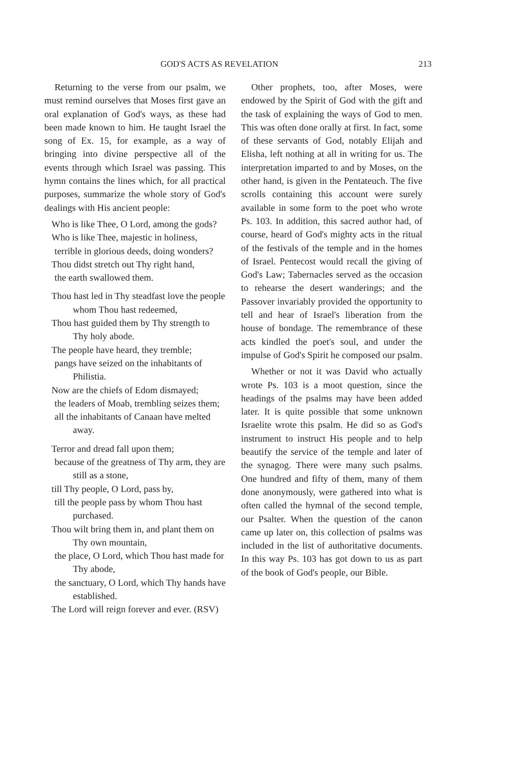GOD'S ACTS AS REVELATION 213
Returning to the verse from our psalm, we must remind ourselves that Moses first gave an oral explanation of God's ways, as these had been made known to him. He taught Israel the song of Ex. 15, for example, as a way of bringing into divine perspective all of the events through which Israel was passing. This hymn contains the lines which, for all practical purposes, summarize the whole story of God's dealings with His ancient people:
Who is like Thee, O Lord, among the gods?
Who is like Thee, majestic in holiness,
terrible in glorious deeds, doing wonders?
Thou didst stretch out Thy right hand,
the earth swallowed them.
Thou hast led in Thy steadfast love the people whom Thou hast redeemed,
Thou hast guided them by Thy strength to Thy holy abode.
The people have heard, they tremble;
pangs have seized on the inhabitants of Philistia.
Now are the chiefs of Edom dismayed;
the leaders of Moab, trembling seizes them;
all the inhabitants of Canaan have melted away.
Terror and dread fall upon them;
because of the greatness of Thy arm, they are still as a stone,
till Thy people, O Lord, pass by,
till the people pass by whom Thou hast purchased.
Thou wilt bring them in, and plant them on Thy own mountain,
the place, O Lord, which Thou hast made for Thy abode,
the sanctuary, O Lord, which Thy hands have established.
The Lord will reign forever and ever. (RSV)
Other prophets, too, after Moses, were endowed by the Spirit of God with the gift and the task of explaining the ways of God to men. This was often done orally at first. In fact, some of these servants of God, notably Elijah and Elisha, left nothing at all in writing for us. The interpretation imparted to and by Moses, on the other hand, is given in the Pentateuch. The five scrolls containing this account were surely available in some form to the poet who wrote Ps. 103. In addition, this sacred author had, of course, heard of God's mighty acts in the ritual of the festivals of the temple and in the homes of Israel. Pentecost would recall the giving of God's Law; Tabernacles served as the occasion to rehearse the desert wanderings; and the Passover invariably provided the opportunity to tell and hear of Israel's liberation from the house of bondage. The remembrance of these acts kindled the poet's soul, and under the impulse of God's Spirit he composed our psalm.
Whether or not it was David who actually wrote Ps. 103 is a moot question, since the headings of the psalms may have been added later. It is quite possible that some unknown Israelite wrote this psalm. He did so as God's instrument to instruct His people and to help beautify the service of the temple and later of the synagog. There were many such psalms. One hundred and fifty of them, many of them done anonymously, were gathered into what is often called the hymnal of the second temple, our Psalter. When the question of the canon came up later on, this collection of psalms was included in the list of authoritative documents. In this way Ps. 103 has got down to us as part of the book of God's people, our Bible.